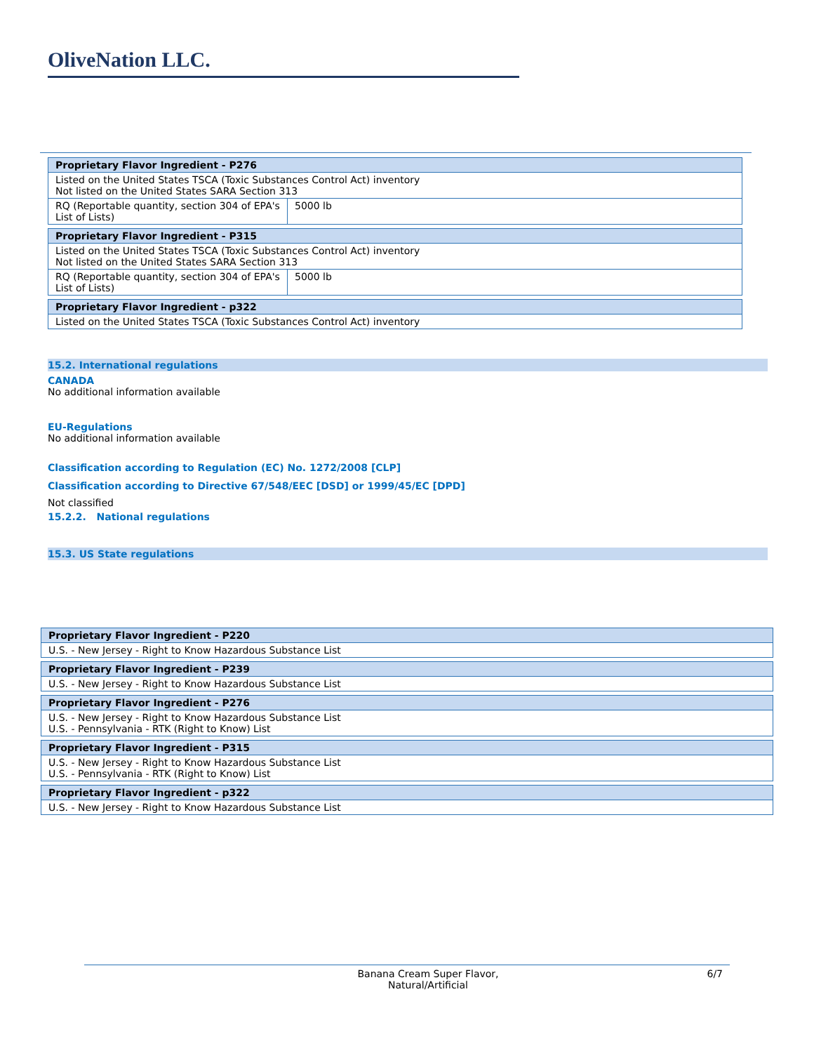OliveNation LLC.
| Proprietary Flavor Ingredient - P276 | |
| --- | --- |
| Listed on the United States TSCA (Toxic Substances Control Act) inventory Not listed on the United States SARA Section 313 | |
| RQ (Reportable quantity, section 304 of EPA's List of Lists) | 5000 lb |
| Proprietary Flavor Ingredient - P315 | |
| --- | --- |
| Listed on the United States TSCA (Toxic Substances Control Act) inventory Not listed on the United States SARA Section 313 | |
| RQ (Reportable quantity, section 304 of EPA's List of Lists) | 5000 lb |
| Proprietary Flavor Ingredient - p322 |
| --- |
| Listed on the United States TSCA (Toxic Substances Control Act) inventory |
15.2. International regulations
CANADA
No additional information available
EU-Regulations
No additional information available
Classification according to Regulation (EC) No. 1272/2008 [CLP]
Classification according to Directive 67/548/EEC [DSD] or 1999/45/EC [DPD]
Not classified
15.2.2. National regulations
15.3. US State regulations
| Proprietary Flavor Ingredient - P220 |
| --- |
| U.S. - New Jersey - Right to Know Hazardous Substance List |
| Proprietary Flavor Ingredient - P239 |
| --- |
| U.S. - New Jersey - Right to Know Hazardous Substance List |
| Proprietary Flavor Ingredient - P276 |
| --- |
| U.S. - New Jersey - Right to Know Hazardous Substance List U.S. - Pennsylvania - RTK (Right to Know) List |
| Proprietary Flavor Ingredient - P315 |
| --- |
| U.S. - New Jersey - Right to Know Hazardous Substance List U.S. - Pennsylvania - RTK (Right to Know) List |
| Proprietary Flavor Ingredient - p322 |
| --- |
| U.S. - New Jersey - Right to Know Hazardous Substance List |
Banana Cream Super Flavor, Natural/Artificial
6/7